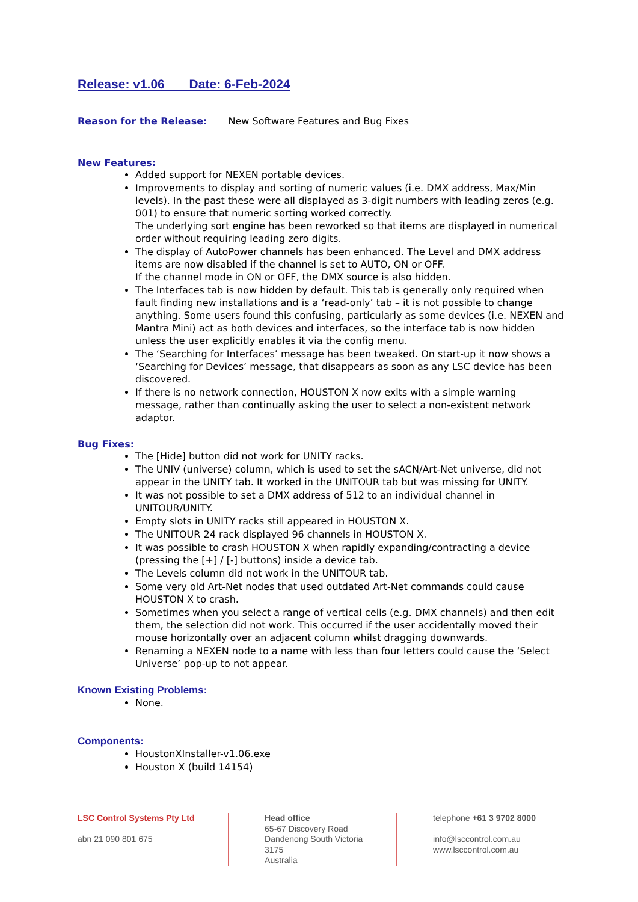Release: v1.06 Date: 6-Feb-2024
Reason for the Release: New Software Features and Bug Fixes
New Features:
Added support for NEXEN portable devices.
Improvements to display and sorting of numeric values (i.e. DMX address, Max/Min levels). In the past these were all displayed as 3-digit numbers with leading zeros (e.g. 001) to ensure that numeric sorting worked correctly.
The underlying sort engine has been reworked so that items are displayed in numerical order without requiring leading zero digits.
The display of AutoPower channels has been enhanced. The Level and DMX address items are now disabled if the channel is set to AUTO, ON or OFF.
If the channel mode in ON or OFF, the DMX source is also hidden.
The Interfaces tab is now hidden by default. This tab is generally only required when fault finding new installations and is a ‘read-only’ tab – it is not possible to change anything. Some users found this confusing, particularly as some devices (i.e. NEXEN and Mantra Mini) act as both devices and interfaces, so the interface tab is now hidden unless the user explicitly enables it via the config menu.
The ‘Searching for Interfaces’ message has been tweaked. On start-up it now shows a ‘Searching for Devices’ message, that disappears as soon as any LSC device has been discovered.
If there is no network connection, HOUSTON X now exits with a simple warning message, rather than continually asking the user to select a non-existent network adaptor.
Bug Fixes:
The [Hide] button did not work for UNITY racks.
The UNIV (universe) column, which is used to set the sACN/Art-Net universe, did not appear in the UNITY tab. It worked in the UNITOUR tab but was missing for UNITY.
It was not possible to set a DMX address of 512 to an individual channel in UNITOUR/UNITY.
Empty slots in UNITY racks still appeared in HOUSTON X.
The UNITOUR 24 rack displayed 96 channels in HOUSTON X.
It was possible to crash HOUSTON X when rapidly expanding/contracting a device (pressing the [+] / [-] buttons) inside a device tab.
The Levels column did not work in the UNITOUR tab.
Some very old Art-Net nodes that used outdated Art-Net commands could cause HOUSTON X to crash.
Sometimes when you select a range of vertical cells (e.g. DMX channels) and then edit them, the selection did not work. This occurred if the user accidentally moved their mouse horizontally over an adjacent column whilst dragging downwards.
Renaming a NEXEN node to a name with less than four letters could cause the ‘Select Universe’ pop-up to not appear.
Known Existing Problems:
None.
Components:
HoustonXInstaller-v1.06.exe
Houston X (build 14154)
LSC Control Systems Pty Ltd
abn 21 090 801 675
Head office
65-67 Discovery Road
Dandenong South Victoria 3175
Australia
telephone +61 3 9702 8000
info@lsccontrol.com.au
www.lsccontrol.com.au